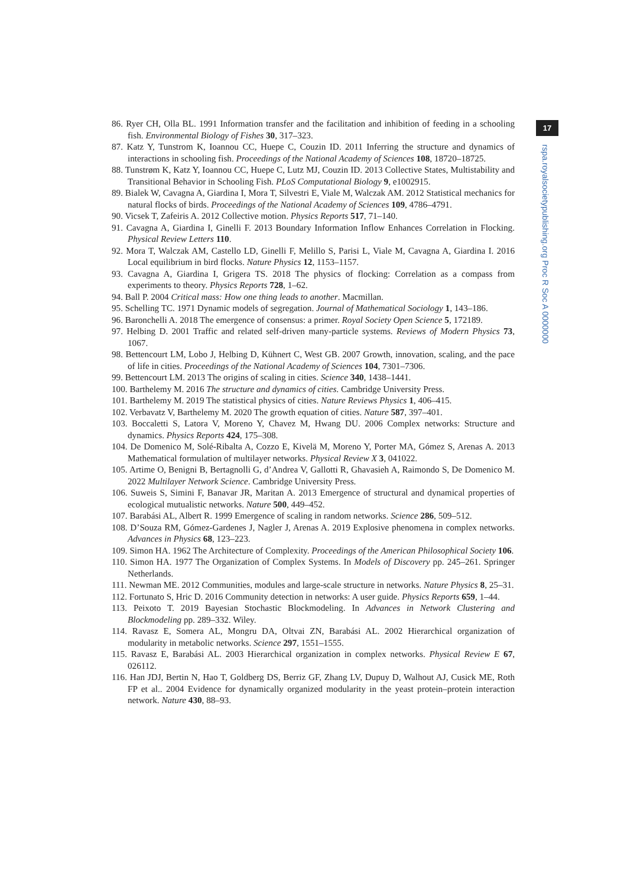17
rspa.royalsocietypublishing.org Proc R Soc A 0000000
86. Ryer CH, Olla BL. 1991 Information transfer and the facilitation and inhibition of feeding in a schooling fish. Environmental Biology of Fishes 30, 317–323.
87. Katz Y, Tunstrom K, Ioannou CC, Huepe C, Couzin ID. 2011 Inferring the structure and dynamics of interactions in schooling fish. Proceedings of the National Academy of Sciences 108, 18720–18725.
88. Tunstrøm K, Katz Y, Ioannou CC, Huepe C, Lutz MJ, Couzin ID. 2013 Collective States, Multistability and Transitional Behavior in Schooling Fish. PLoS Computational Biology 9, e1002915.
89. Bialek W, Cavagna A, Giardina I, Mora T, Silvestri E, Viale M, Walczak AM. 2012 Statistical mechanics for natural flocks of birds. Proceedings of the National Academy of Sciences 109, 4786–4791.
90. Vicsek T, Zafeiris A. 2012 Collective motion. Physics Reports 517, 71–140.
91. Cavagna A, Giardina I, Ginelli F. 2013 Boundary Information Inflow Enhances Correlation in Flocking. Physical Review Letters 110.
92. Mora T, Walczak AM, Castello LD, Ginelli F, Melillo S, Parisi L, Viale M, Cavagna A, Giardina I. 2016 Local equilibrium in bird flocks. Nature Physics 12, 1153–1157.
93. Cavagna A, Giardina I, Grigera TS. 2018 The physics of flocking: Correlation as a compass from experiments to theory. Physics Reports 728, 1–62.
94. Ball P. 2004 Critical mass: How one thing leads to another. Macmillan.
95. Schelling TC. 1971 Dynamic models of segregation. Journal of Mathematical Sociology 1, 143–186.
96. Baronchelli A. 2018 The emergence of consensus: a primer. Royal Society Open Science 5, 172189.
97. Helbing D. 2001 Traffic and related self-driven many-particle systems. Reviews of Modern Physics 73, 1067.
98. Bettencourt LM, Lobo J, Helbing D, Kühnert C, West GB. 2007 Growth, innovation, scaling, and the pace of life in cities. Proceedings of the National Academy of Sciences 104, 7301–7306.
99. Bettencourt LM. 2013 The origins of scaling in cities. Science 340, 1438–1441.
100. Barthelemy M. 2016 The structure and dynamics of cities. Cambridge University Press.
101. Barthelemy M. 2019 The statistical physics of cities. Nature Reviews Physics 1, 406–415.
102. Verbavatz V, Barthelemy M. 2020 The growth equation of cities. Nature 587, 397–401.
103. Boccaletti S, Latora V, Moreno Y, Chavez M, Hwang DU. 2006 Complex networks: Structure and dynamics. Physics Reports 424, 175–308.
104. De Domenico M, Solé-Ribalta A, Cozzo E, Kivelä M, Moreno Y, Porter MA, Gómez S, Arenas A. 2013 Mathematical formulation of multilayer networks. Physical Review X 3, 041022.
105. Artime O, Benigni B, Bertagnolli G, d’Andrea V, Gallotti R, Ghavasieh A, Raimondo S, De Domenico M. 2022 Multilayer Network Science. Cambridge University Press.
106. Suweis S, Simini F, Banavar JR, Maritan A. 2013 Emergence of structural and dynamical properties of ecological mutualistic networks. Nature 500, 449–452.
107. Barabási AL, Albert R. 1999 Emergence of scaling in random networks. Science 286, 509–512.
108. D’Souza RM, Gómez-Gardenes J, Nagler J, Arenas A. 2019 Explosive phenomena in complex networks. Advances in Physics 68, 123–223.
109. Simon HA. 1962 The Architecture of Complexity. Proceedings of the American Philosophical Society 106.
110. Simon HA. 1977 The Organization of Complex Systems. In Models of Discovery pp. 245–261. Springer Netherlands.
111. Newman ME. 2012 Communities, modules and large-scale structure in networks. Nature Physics 8, 25–31.
112. Fortunato S, Hric D. 2016 Community detection in networks: A user guide. Physics Reports 659, 1–44.
113. Peixoto T. 2019 Bayesian Stochastic Blockmodeling. In Advances in Network Clustering and Blockmodeling pp. 289–332. Wiley.
114. Ravasz E, Somera AL, Mongru DA, Oltvai ZN, Barabási AL. 2002 Hierarchical organization of modularity in metabolic networks. Science 297, 1551–1555.
115. Ravasz E, Barabási AL. 2003 Hierarchical organization in complex networks. Physical Review E 67, 026112.
116. Han JDJ, Bertin N, Hao T, Goldberg DS, Berriz GF, Zhang LV, Dupuy D, Walhout AJ, Cusick ME, Roth FP et al.. 2004 Evidence for dynamically organized modularity in the yeast protein–protein interaction network. Nature 430, 88–93.